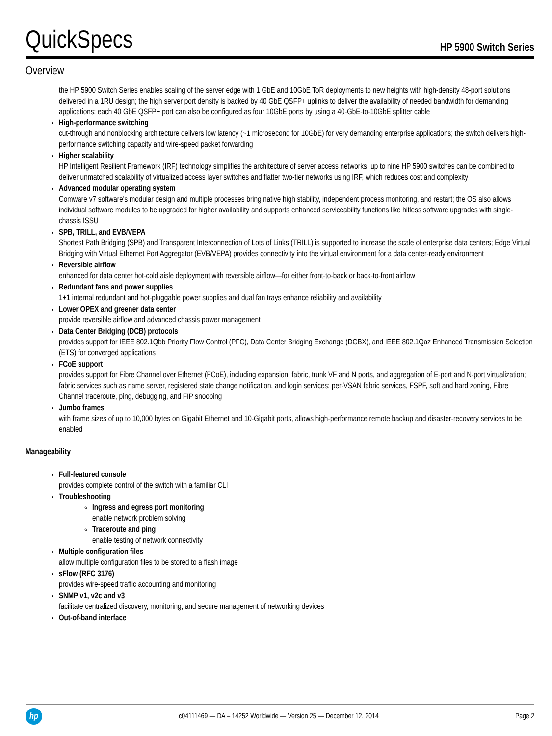QuickSpecs
HP 5900 Switch Series
Overview
the HP 5900 Switch Series enables scaling of the server edge with 1 GbE and 10GbE ToR deployments to new heights with high-density 48-port solutions delivered in a 1RU design; the high server port density is backed by 40 GbE QSFP+ uplinks to deliver the availability of needed bandwidth for demanding applications; each 40 GbE QSFP+ port can also be configured as four 10GbE ports by using a 40-GbE-to-10GbE splitter cable
High-performance switching
cut-through and nonblocking architecture delivers low latency (~1 microsecond for 10GbE) for very demanding enterprise applications; the switch delivers high-performance switching capacity and wire-speed packet forwarding
Higher scalability
HP Intelligent Resilient Framework (IRF) technology simplifies the architecture of server access networks; up to nine HP 5900 switches can be combined to deliver unmatched scalability of virtualized access layer switches and flatter two-tier networks using IRF, which reduces cost and complexity
Advanced modular operating system
Comware v7 software's modular design and multiple processes bring native high stability, independent process monitoring, and restart; the OS also allows individual software modules to be upgraded for higher availability and supports enhanced serviceability functions like hitless software upgrades with single-chassis ISSU
SPB, TRILL, and EVB/VEPA
Shortest Path Bridging (SPB) and Transparent Interconnection of Lots of Links (TRILL) is supported to increase the scale of enterprise data centers; Edge Virtual Bridging with Virtual Ethernet Port Aggregator (EVB/VEPA) provides connectivity into the virtual environment for a data center-ready environment
Reversible airflow
enhanced for data center hot-cold aisle deployment with reversible airflow—for either front-to-back or back-to-front airflow
Redundant fans and power supplies
1+1 internal redundant and hot-pluggable power supplies and dual fan trays enhance reliability and availability
Lower OPEX and greener data center
provide reversible airflow and advanced chassis power management
Data Center Bridging (DCB) protocols
provides support for IEEE 802.1Qbb Priority Flow Control (PFC), Data Center Bridging Exchange (DCBX), and IEEE 802.1Qaz Enhanced Transmission Selection (ETS) for converged applications
FCoE support
provides support for Fibre Channel over Ethernet (FCoE), including expansion, fabric, trunk VF and N ports, and aggregation of E-port and N-port virtualization; fabric services such as name server, registered state change notification, and login services; per-VSAN fabric services, FSPF, soft and hard zoning, Fibre Channel traceroute, ping, debugging, and FIP snooping
Jumbo frames
with frame sizes of up to 10,000 bytes on Gigabit Ethernet and 10-Gigabit ports, allows high-performance remote backup and disaster-recovery services to be enabled
Manageability
Full-featured console
provides complete control of the switch with a familiar CLI
Troubleshooting
Ingress and egress port monitoring
enable network problem solving
Traceroute and ping
enable testing of network connectivity
Multiple configuration files
allow multiple configuration files to be stored to a flash image
sFlow (RFC 3176)
provides wire-speed traffic accounting and monitoring
SNMP v1, v2c and v3
facilitate centralized discovery, monitoring, and secure management of networking devices
Out-of-band interface
hp
c04111469 — DA – 14252 Worldwide — Version 25 — December 12, 2014
Page 2